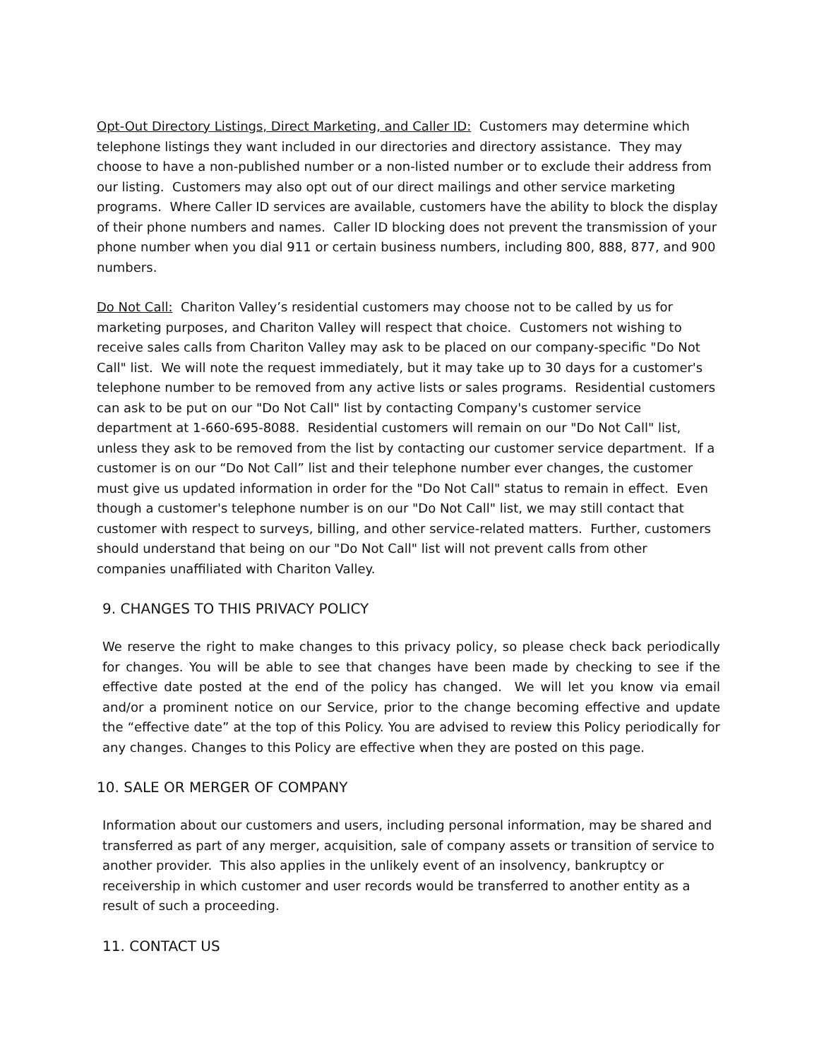Opt-Out Directory Listings, Direct Marketing, and Caller ID: Customers may determine which telephone listings they want included in our directories and directory assistance. They may choose to have a non-published number or a non-listed number or to exclude their address from our listing. Customers may also opt out of our direct mailings and other service marketing programs. Where Caller ID services are available, customers have the ability to block the display of their phone numbers and names. Caller ID blocking does not prevent the transmission of your phone number when you dial 911 or certain business numbers, including 800, 888, 877, and 900 numbers.
Do Not Call: Chariton Valley’s residential customers may choose not to be called by us for marketing purposes, and Chariton Valley will respect that choice. Customers not wishing to receive sales calls from Chariton Valley may ask to be placed on our company-specific "Do Not Call" list. We will note the request immediately, but it may take up to 30 days for a customer's telephone number to be removed from any active lists or sales programs. Residential customers can ask to be put on our "Do Not Call" list by contacting Company's customer service department at 1-660-695-8088. Residential customers will remain on our "Do Not Call" list, unless they ask to be removed from the list by contacting our customer service department. If a customer is on our “Do Not Call” list and their telephone number ever changes, the customer must give us updated information in order for the "Do Not Call" status to remain in effect. Even though a customer's telephone number is on our "Do Not Call" list, we may still contact that customer with respect to surveys, billing, and other service-related matters. Further, customers should understand that being on our "Do Not Call" list will not prevent calls from other companies unaffiliated with Chariton Valley.
9. CHANGES TO THIS PRIVACY POLICY
We reserve the right to make changes to this privacy policy, so please check back periodically for changes. You will be able to see that changes have been made by checking to see if the effective date posted at the end of the policy has changed. We will let you know via email and/or a prominent notice on our Service, prior to the change becoming effective and update the “effective date” at the top of this Policy. You are advised to review this Policy periodically for any changes. Changes to this Policy are effective when they are posted on this page.
10. SALE OR MERGER OF COMPANY
Information about our customers and users, including personal information, may be shared and transferred as part of any merger, acquisition, sale of company assets or transition of service to another provider. This also applies in the unlikely event of an insolvency, bankruptcy or receivership in which customer and user records would be transferred to another entity as a result of such a proceeding.
11. CONTACT US